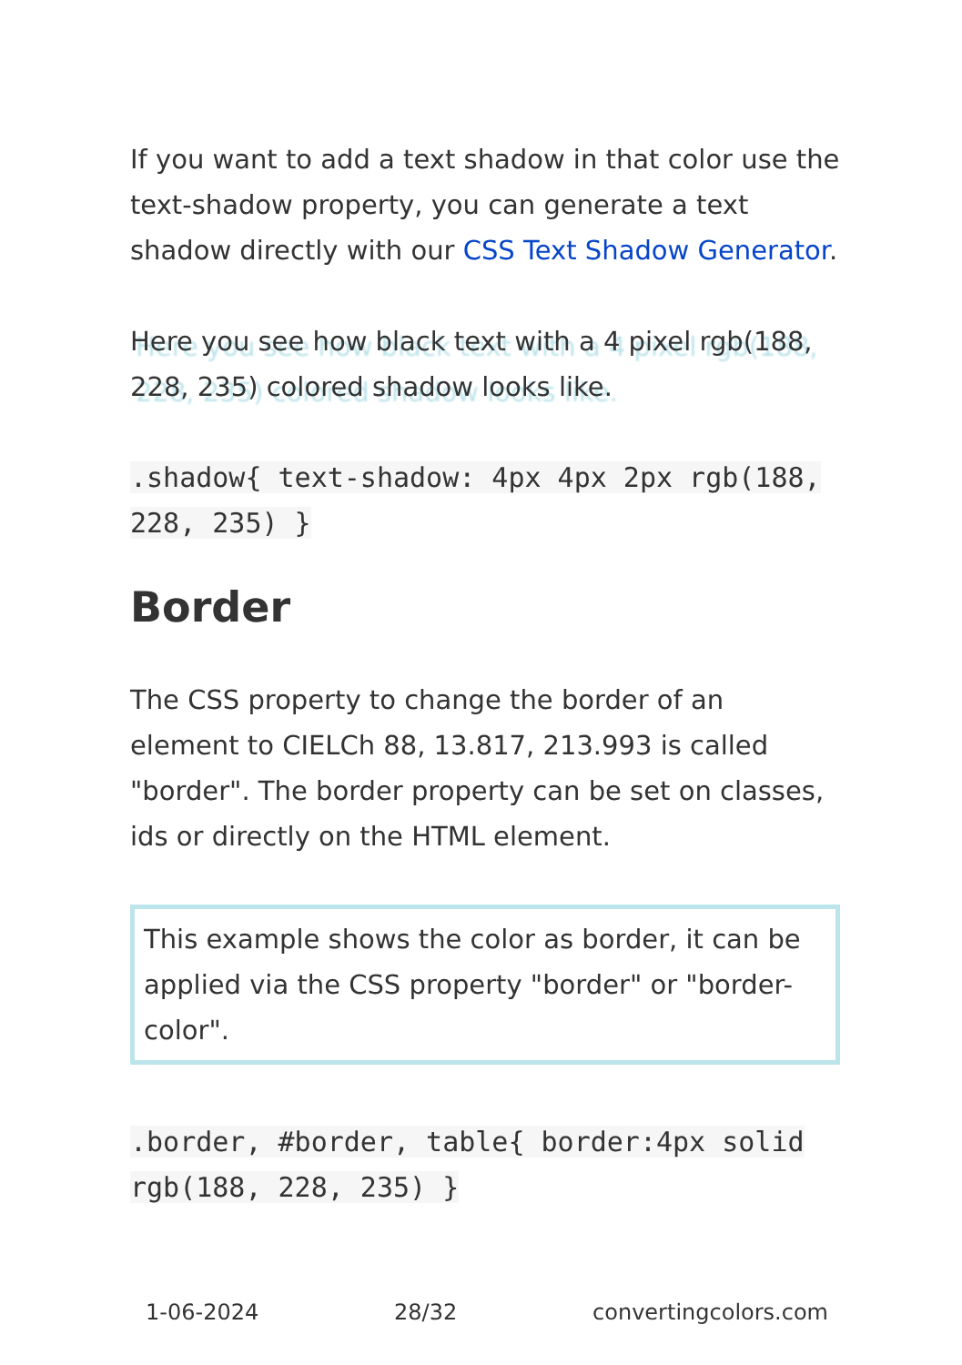If you want to add a text shadow in that color use the text-shadow property, you can generate a text shadow directly with our CSS Text Shadow Generator.
Here you see how black text with a 4 pixel rgb(188, 228, 235) colored shadow looks like.
.shadow{ text-shadow: 4px 4px 2px rgb(188, 228, 235) }
Border
The CSS property to change the border of an element to CIELCh 88, 13.817, 213.993 is called "border". The border property can be set on classes, ids or directly on the HTML element.
This example shows the color as border, it can be applied via the CSS property "border" or "border-color".
.border, #border, table{ border:4px solid rgb(188, 228, 235) }
1-06-2024 28/32 convertingcolors.com